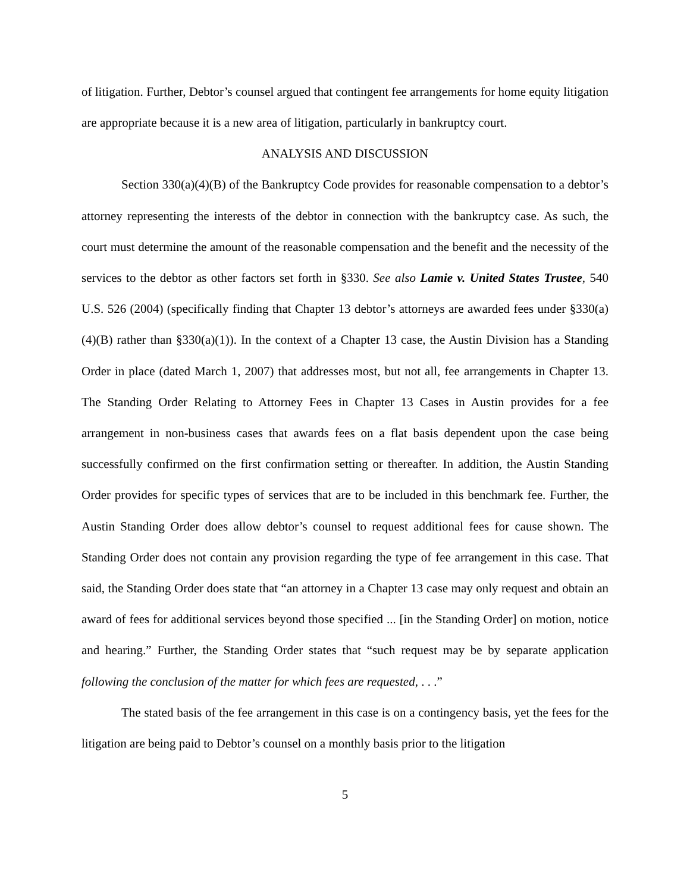of litigation. Further, Debtor’s counsel argued that contingent fee arrangements for home equity litigation are appropriate because it is a new area of litigation, particularly in bankruptcy court.
ANALYSIS AND DISCUSSION
Section 330(a)(4)(B) of the Bankruptcy Code provides for reasonable compensation to a debtor’s attorney representing the interests of the debtor in connection with the bankruptcy case. As such, the court must determine the amount of the reasonable compensation and the benefit and the necessity of the services to the debtor as other factors set forth in §330. See also Lamie v. United States Trustee, 540 U.S. 526 (2004) (specifically finding that Chapter 13 debtor’s attorneys are awarded fees under §330(a)(4)(B) rather than §330(a)(1)). In the context of a Chapter 13 case, the Austin Division has a Standing Order in place (dated March 1, 2007) that addresses most, but not all, fee arrangements in Chapter 13. The Standing Order Relating to Attorney Fees in Chapter 13 Cases in Austin provides for a fee arrangement in non-business cases that awards fees on a flat basis dependent upon the case being successfully confirmed on the first confirmation setting or thereafter. In addition, the Austin Standing Order provides for specific types of services that are to be included in this benchmark fee. Further, the Austin Standing Order does allow debtor’s counsel to request additional fees for cause shown. The Standing Order does not contain any provision regarding the type of fee arrangement in this case. That said, the Standing Order does state that “an attorney in a Chapter 13 case may only request and obtain an award of fees for additional services beyond those specified ... [in the Standing Order] on motion, notice and hearing.” Further, the Standing Order states that “such request may be by separate application following the conclusion of the matter for which fees are requested, . . .”
The stated basis of the fee arrangement in this case is on a contingency basis, yet the fees for the litigation are being paid to Debtor’s counsel on a monthly basis prior to the litigation
5